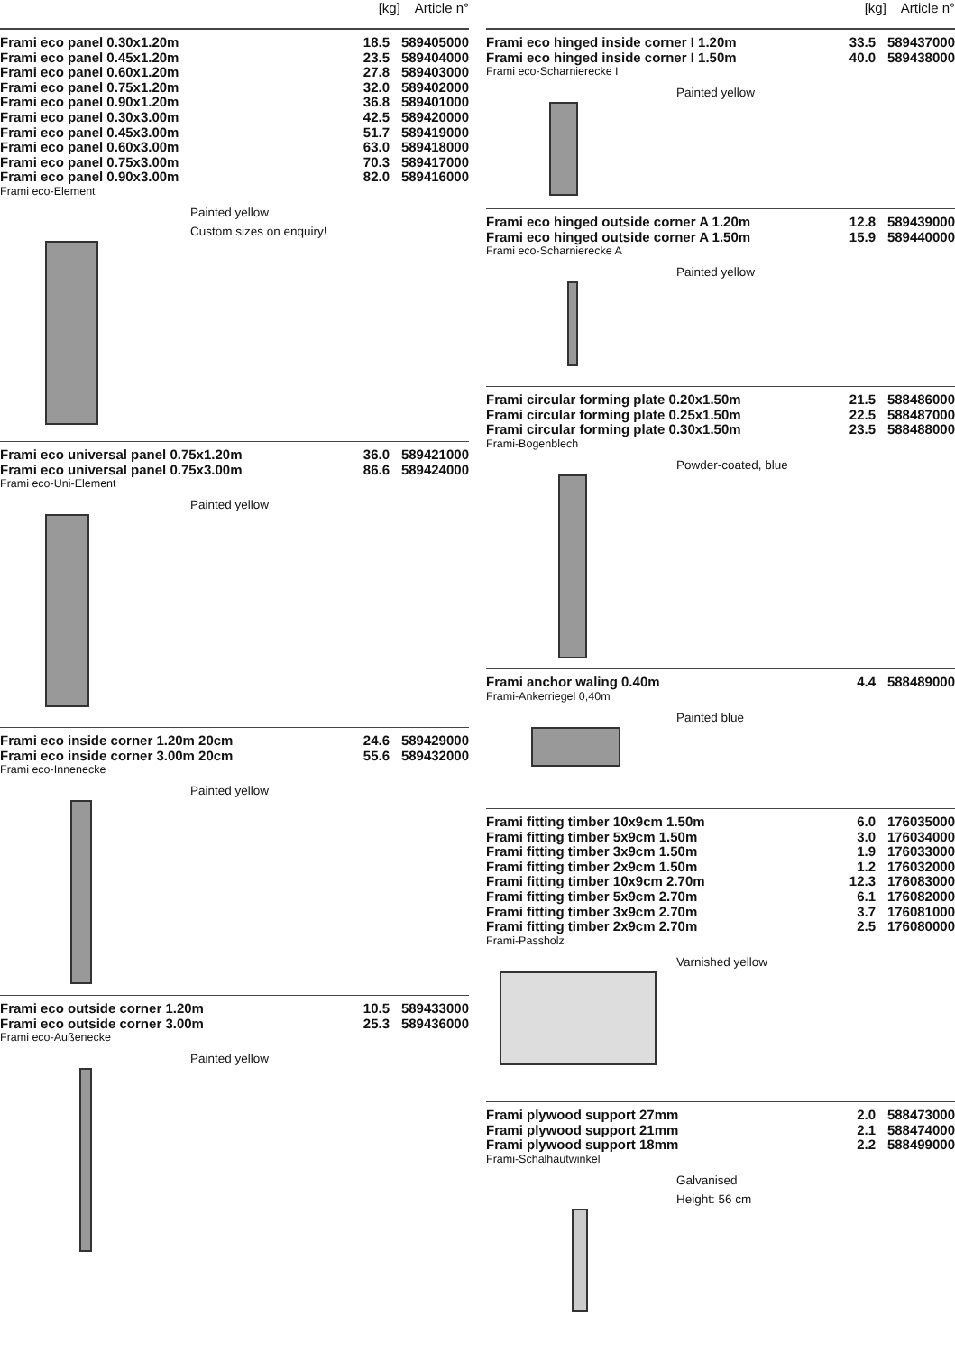[kg] Article n°
| Frami eco panel 0.30x1.20m | 18.5 | 589405000 |
| Frami eco panel 0.45x1.20m | 23.5 | 589404000 |
| Frami eco panel 0.60x1.20m | 27.8 | 589403000 |
| Frami eco panel 0.75x1.20m | 32.0 | 589402000 |
| Frami eco panel 0.90x1.20m | 36.8 | 589401000 |
| Frami eco panel 0.30x3.00m | 42.5 | 589420000 |
| Frami eco panel 0.45x3.00m | 51.7 | 589419000 |
| Frami eco panel 0.60x3.00m | 63.0 | 589418000 |
| Frami eco panel 0.75x3.00m | 70.3 | 589417000 |
| Frami eco panel 0.90x3.00m | 82.0 | 589416000 |
Frami eco-Element
Painted yellow
Custom sizes on enquiry!
| Frami eco universal panel 0.75x1.20m | 36.0 | 589421000 |
| Frami eco universal panel 0.75x3.00m | 86.6 | 589424000 |
Frami eco-Uni-Element
Painted yellow
| Frami eco inside corner 1.20m 20cm | 24.6 | 589429000 |
| Frami eco inside corner 3.00m 20cm | 55.6 | 589432000 |
Frami eco-Innenecke
Painted yellow
| Frami eco outside corner 1.20m | 10.5 | 589433000 |
| Frami eco outside corner 3.00m | 25.3 | 589436000 |
Frami eco-Außenecke
Painted yellow
[kg] Article n°
| Frami eco hinged inside corner I 1.20m | 33.5 | 589437000 |
| Frami eco hinged inside corner I 1.50m | 40.0 | 589438000 |
Frami eco-Scharnierecke I
Painted yellow
| Frami eco hinged outside corner A 1.20m | 12.8 | 589439000 |
| Frami eco hinged outside corner A 1.50m | 15.9 | 589440000 |
Frami eco-Scharnierecke A
Painted yellow
| Frami circular forming plate 0.20x1.50m | 21.5 | 588486000 |
| Frami circular forming plate 0.25x1.50m | 22.5 | 588487000 |
| Frami circular forming plate 0.30x1.50m | 23.5 | 588488000 |
Frami-Bogenblech
Powder-coated, blue
| Frami anchor waling 0.40m | 4.4 | 588489000 |
Frami-Ankerriegel 0,40m
Painted blue
| Frami fitting timber 10x9cm 1.50m | 6.0 | 176035000 |
| Frami fitting timber 5x9cm 1.50m | 3.0 | 176034000 |
| Frami fitting timber 3x9cm 1.50m | 1.9 | 176033000 |
| Frami fitting timber 2x9cm 1.50m | 1.2 | 176032000 |
| Frami fitting timber 10x9cm 2.70m | 12.3 | 176083000 |
| Frami fitting timber 5x9cm 2.70m | 6.1 | 176082000 |
| Frami fitting timber 3x9cm 2.70m | 3.7 | 176081000 |
| Frami fitting timber 2x9cm 2.70m | 2.5 | 176080000 |
Frami-Passholz
Varnished yellow
| Frami plywood support 27mm | 2.0 | 588473000 |
| Frami plywood support 21mm | 2.1 | 588474000 |
| Frami plywood support 18mm | 2.2 | 588499000 |
Frami-Schalhautwinkel
Galvanised
Height: 56 cm